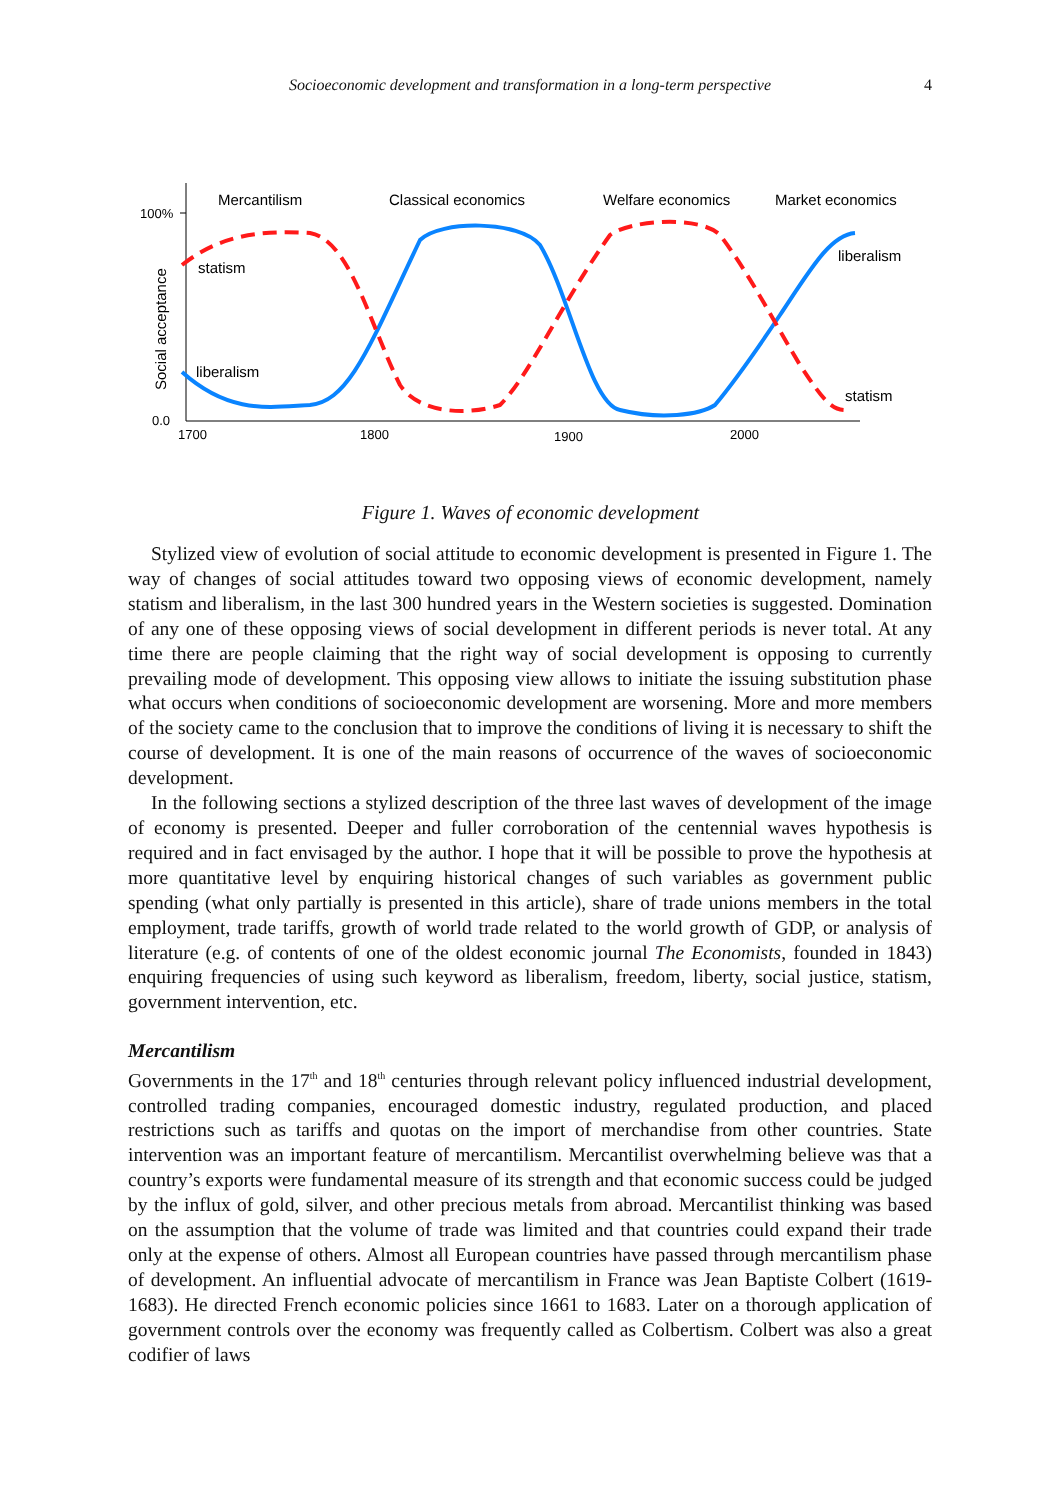Socioeconomic development and transformation in a long-term perspective 4
100%
0.0
1700
1800
1900
2000
Social acceptance
Mercantilism
Classical economics
Welfare economics
Market economics
statism
liberalism
liberalism
statism
Figure 1. Waves of economic development
Stylized view of evolution of social attitude to economic development is presented in Figure 1. The way of changes of social attitudes toward two opposing views of economic development, namely statism and liberalism, in the last 300 hundred years in the Western societies is suggested. Domination of any one of these opposing views of social development in different periods is never total. At any time there are people claiming that the right way of social development is opposing to currently prevailing mode of development. This opposing view allows to initiate the issuing substitution phase what occurs when conditions of socioeconomic development are worsening. More and more members of the society came to the conclusion that to improve the conditions of living it is necessary to shift the course of development. It is one of the main reasons of occurrence of the waves of socioeconomic development.
In the following sections a stylized description of the three last waves of development of the image of economy is presented. Deeper and fuller corroboration of the centennial waves hypothesis is required and in fact envisaged by the author. I hope that it will be possible to prove the hypothesis at more quantitative level by enquiring historical changes of such variables as government public spending (what only partially is presented in this article), share of trade unions members in the total employment, trade tariffs, growth of world trade related to the world growth of GDP, or analysis of literature (e.g. of contents of one of the oldest economic journal The Economists, founded in 1843) enquiring frequencies of using such keyword as liberalism, freedom, liberty, social justice, statism, government intervention, etc.
Mercantilism
Governments in the 17<sup>th</sup> and 18<sup>th</sup> centuries through relevant policy influenced industrial development, controlled trading companies, encouraged domestic industry, regulated production, and placed restrictions such as tariffs and quotas on the import of merchandise from other countries. State intervention was an important feature of mercantilism. Mercantilist overwhelming believe was that a country’s exports were fundamental measure of its strength and that economic success could be judged by the influx of gold, silver, and other precious metals from abroad. Mercantilist thinking was based on the assumption that the volume of trade was limited and that countries could expand their trade only at the expense of others. Almost all European countries have passed through mercantilism phase of development. An influential advocate of mercantilism in France was Jean Baptiste Colbert (1619-1683). He directed French economic policies since 1661 to 1683. Later on a thorough application of government controls over the economy was frequently called as Colbertism. Colbert was also a great codifier of laws